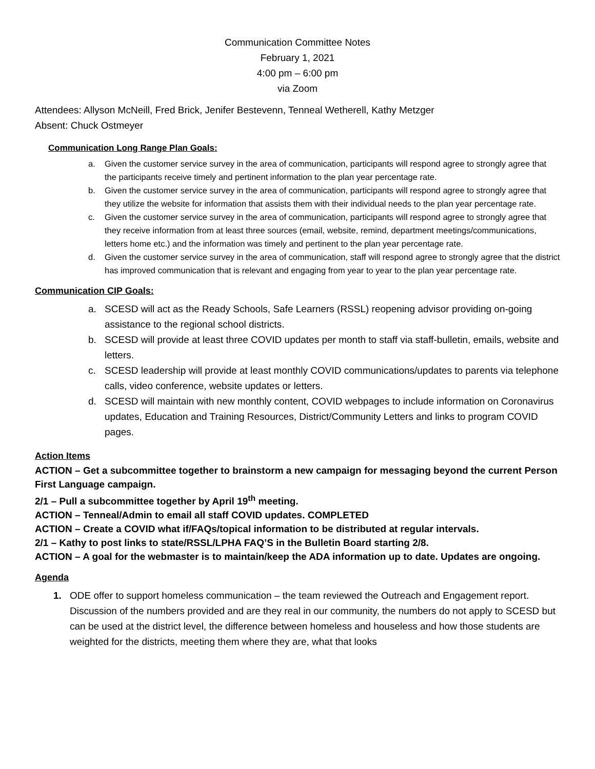Communication Committee Notes
February 1, 2021
4:00 pm – 6:00 pm
via Zoom
Attendees: Allyson McNeill, Fred Brick, Jenifer Bestevenn, Tenneal Wetherell, Kathy Metzger
Absent: Chuck Ostmeyer
Communication Long Range Plan Goals:
a. Given the customer service survey in the area of communication, participants will respond agree to strongly agree that the participants receive timely and pertinent information to the plan year percentage rate.
b. Given the customer service survey in the area of communication, participants will respond agree to strongly agree that they utilize the website for information that assists them with their individual needs to the plan year percentage rate.
c. Given the customer service survey in the area of communication, participants will respond agree to strongly agree that they receive information from at least three sources (email, website, remind, department meetings/communications, letters home etc.) and the information was timely and pertinent to the plan year percentage rate.
d. Given the customer service survey in the area of communication, staff will respond agree to strongly agree that the district has improved communication that is relevant and engaging from year to year to the plan year percentage rate.
Communication CIP Goals:
a. SCESD will act as the Ready Schools, Safe Learners (RSSL) reopening advisor providing on-going assistance to the regional school districts.
b. SCESD will provide at least three COVID updates per month to staff via staff-bulletin, emails, website and letters.
c. SCESD leadership will provide at least monthly COVID communications/updates to parents via telephone calls, video conference, website updates or letters.
d. SCESD will maintain with new monthly content, COVID webpages to include information on Coronavirus updates, Education and Training Resources, District/Community Letters and links to program COVID pages.
Action Items
ACTION – Get a subcommittee together to brainstorm a new campaign for messaging beyond the current Person First Language campaign.
2/1 – Pull a subcommittee together by April 19<sup>th</sup> meeting.
ACTION – Tenneal/Admin to email all staff COVID updates. COMPLETED
ACTION – Create a COVID what if/FAQs/topical information to be distributed at regular intervals.
2/1 – Kathy to post links to state/RSSL/LPHA FAQ’S in the Bulletin Board starting 2/8.
ACTION – A goal for the webmaster is to maintain/keep the ADA information up to date. Updates are ongoing.
Agenda
1. ODE offer to support homeless communication – the team reviewed the Outreach and Engagement report. Discussion of the numbers provided and are they real in our community, the numbers do not apply to SCESD but can be used at the district level, the difference between homeless and houseless and how those students are weighted for the districts, meeting them where they are, what that looks